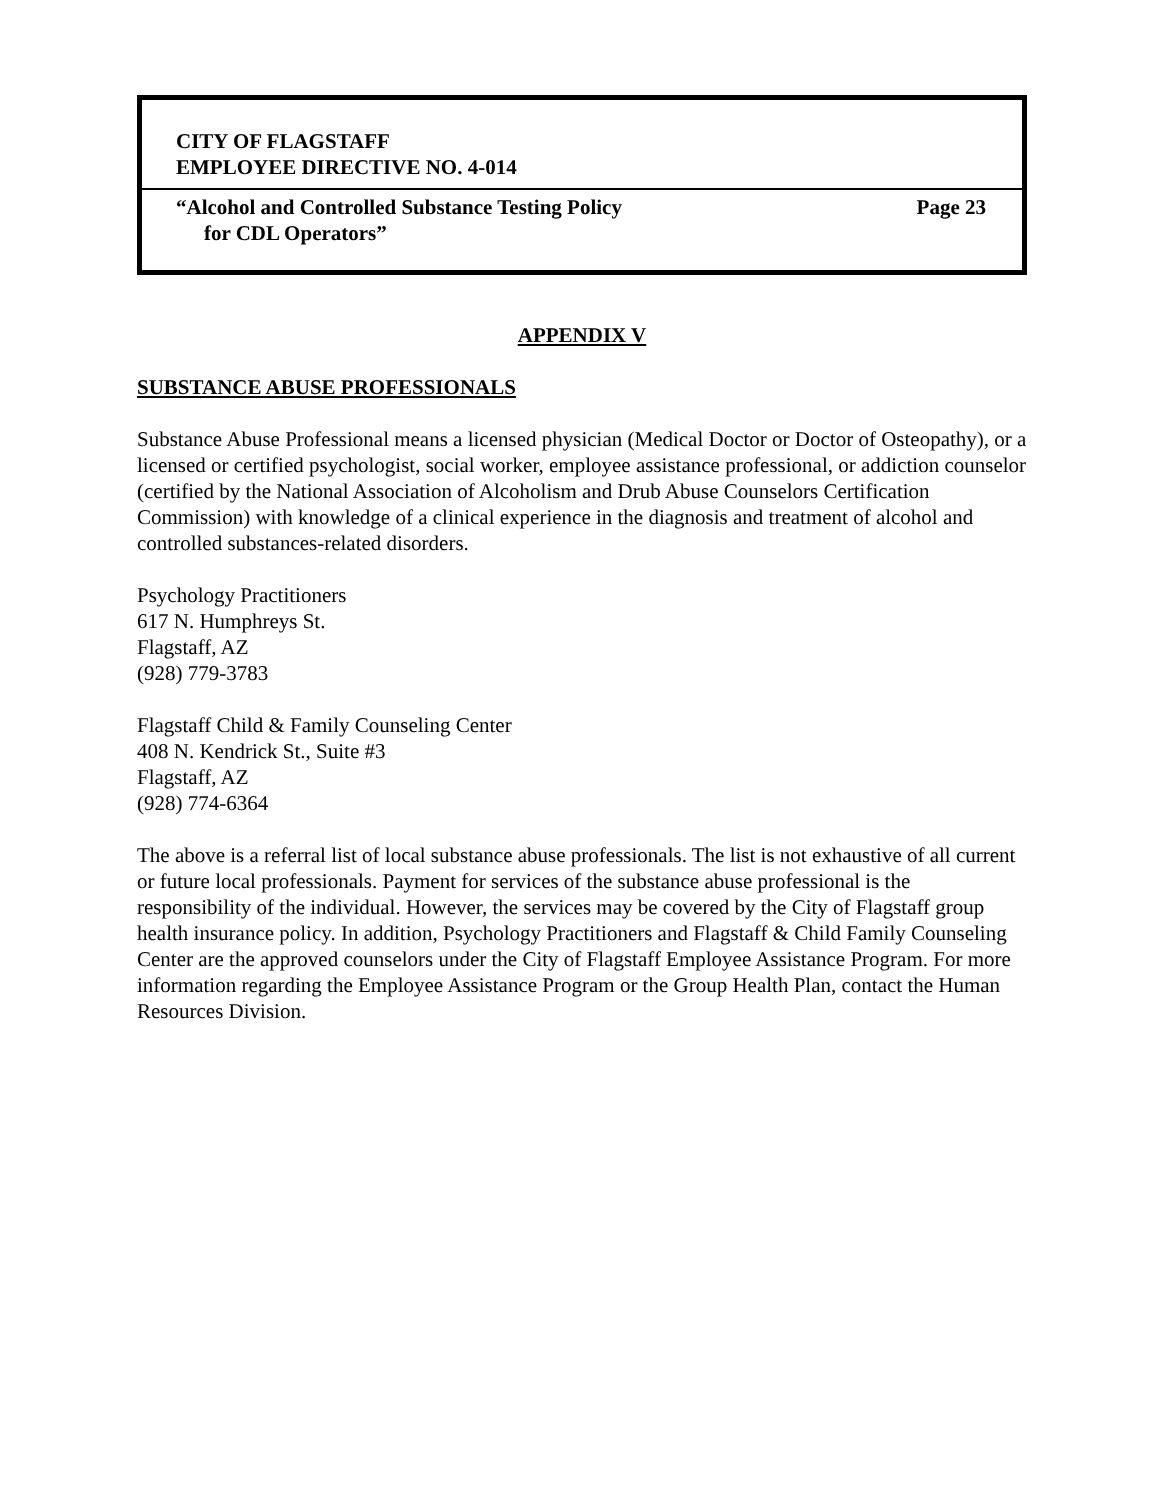CITY OF FLAGSTAFF
EMPLOYEE DIRECTIVE NO. 4-014
“Alcohol and Controlled Substance Testing Policy Page 23
for CDL Operators”
APPENDIX V
SUBSTANCE ABUSE PROFESSIONALS
Substance Abuse Professional means a licensed physician (Medical Doctor or Doctor of Osteopathy), or a licensed or certified psychologist, social worker, employee assistance professional, or addiction counselor (certified by the National Association of Alcoholism and Drub Abuse Counselors Certification Commission) with knowledge of a clinical experience in the diagnosis and treatment of alcohol and controlled substances-related disorders.
Psychology Practitioners
617 N. Humphreys St.
Flagstaff, AZ
(928) 779-3783
Flagstaff Child & Family Counseling Center
408 N. Kendrick St., Suite #3
Flagstaff, AZ
(928) 774-6364
The above is a referral list of local substance abuse professionals. The list is not exhaustive of all current or future local professionals. Payment for services of the substance abuse professional is the responsibility of the individual. However, the services may be covered by the City of Flagstaff group health insurance policy. In addition, Psychology Practitioners and Flagstaff & Child Family Counseling Center are the approved counselors under the City of Flagstaff Employee Assistance Program. For more information regarding the Employee Assistance Program or the Group Health Plan, contact the Human Resources Division.